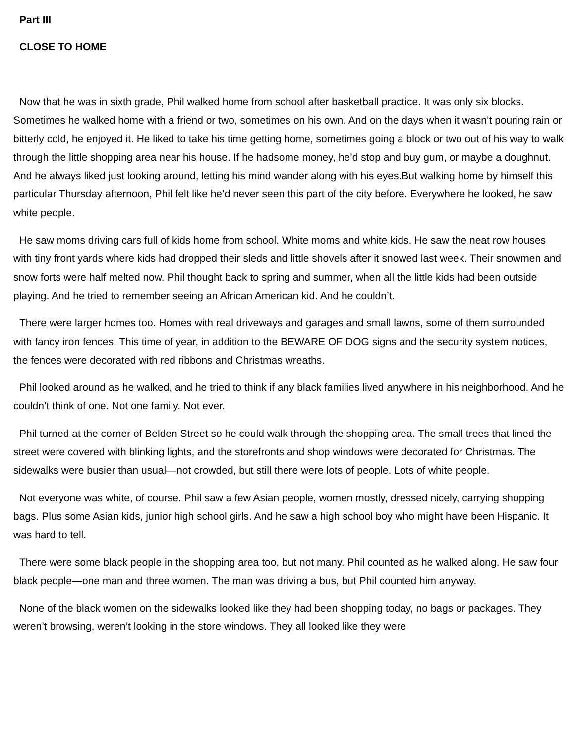Part III
CLOSE TO HOME
Now that he was in sixth grade, Phil walked home from school after basketball practice. It was only six blocks. Sometimes he walked home with a friend or two, sometimes on his own. And on the days when it wasn’t pouring rain or bitterly cold, he enjoyed it. He liked to take his time getting home, sometimes going a block or two out of his way to walk through the little shopping area near his house. If he hadsome money, he’d stop and buy gum, or maybe a doughnut. And he always liked just looking around, letting his mind wander along with his eyes.But walking home by himself this particular Thursday afternoon, Phil felt like he’d never seen this part of the city before. Everywhere he looked, he saw white people.
He saw moms driving cars full of kids home from school. White moms and white kids. He saw the neat row houses with tiny front yards where kids had dropped their sleds and little shovels after it snowed last week. Their snowmen and snow forts were half melted now. Phil thought back to spring and summer, when all the little kids had been outside playing. And he tried to remember seeing an African American kid. And he couldn’t.
There were larger homes too. Homes with real driveways and garages and small lawns, some of them surrounded with fancy iron fences. This time of year, in addition to the BEWARE OF DOG signs and the security system notices, the fences were decorated with red ribbons and Christmas wreaths.
Phil looked around as he walked, and he tried to think if any black families lived anywhere in his neighborhood. And he couldn’t think of one. Not one family. Not ever.
Phil turned at the corner of Belden Street so he could walk through the shopping area. The small trees that lined the street were covered with blinking lights, and the storefronts and shop windows were decorated for Christmas. The sidewalks were busier than usual—not crowded, but still there were lots of people. Lots of white people.
Not everyone was white, of course. Phil saw a few Asian people, women mostly, dressed nicely, carrying shopping bags. Plus some Asian kids, junior high school girls. And he saw a high school boy who might have been Hispanic. It was hard to tell.
There were some black people in the shopping area too, but not many. Phil counted as he walked along. He saw four black people—one man and three women. The man was driving a bus, but Phil counted him anyway.
None of the black women on the sidewalks looked like they had been shopping today, no bags or packages. They weren’t browsing, weren’t looking in the store windows. They all looked like they were